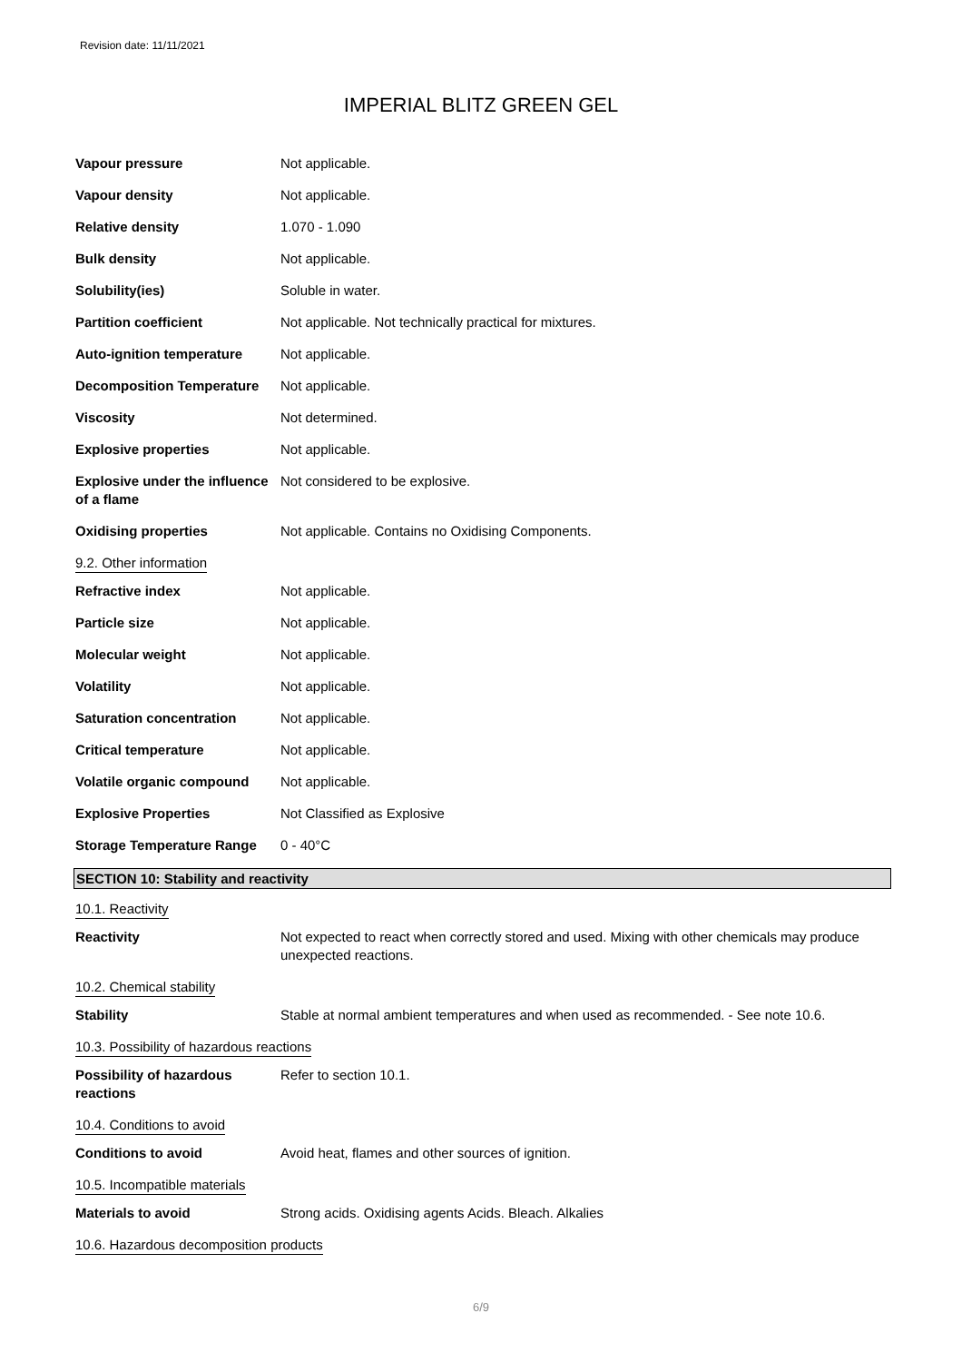Revision date: 11/11/2021
IMPERIAL BLITZ GREEN GEL
Vapour pressure Not applicable.
Vapour density Not applicable.
Relative density 1.070 - 1.090
Bulk density Not applicable.
Solubility(ies) Soluble in water.
Partition coefficient Not applicable. Not technically practical for mixtures.
Auto-ignition temperature Not applicable.
Decomposition Temperature Not applicable.
Viscosity Not determined.
Explosive properties Not applicable.
Explosive under the influence of a flame
Not considered to be explosive.
Oxidising properties Not applicable. Contains no Oxidising Components.
9.2. Other information
Refractive index Not applicable.
Particle size Not applicable.
Molecular weight Not applicable.
Volatility Not applicable.
Saturation concentration Not applicable.
Critical temperature Not applicable.
Volatile organic compound Not applicable.
Explosive Properties Not Classified as Explosive
Storage Temperature Range 0 - 40°C
SECTION 10: Stability and reactivity
10.1. Reactivity
Reactivity Not expected to react when correctly stored and used. Mixing with other chemicals may produce unexpected reactions.
10.2. Chemical stability
Stability Stable at normal ambient temperatures and when used as recommended. - See note 10.6.
10.3. Possibility of hazardous reactions
Possibility of hazardous reactions
Refer to section 10.1.
10.4. Conditions to avoid
Conditions to avoid Avoid heat, flames and other sources of ignition.
10.5. Incompatible materials
Materials to avoid Strong acids. Oxidising agents Acids. Bleach. Alkalies
10.6. Hazardous decomposition products
6/9